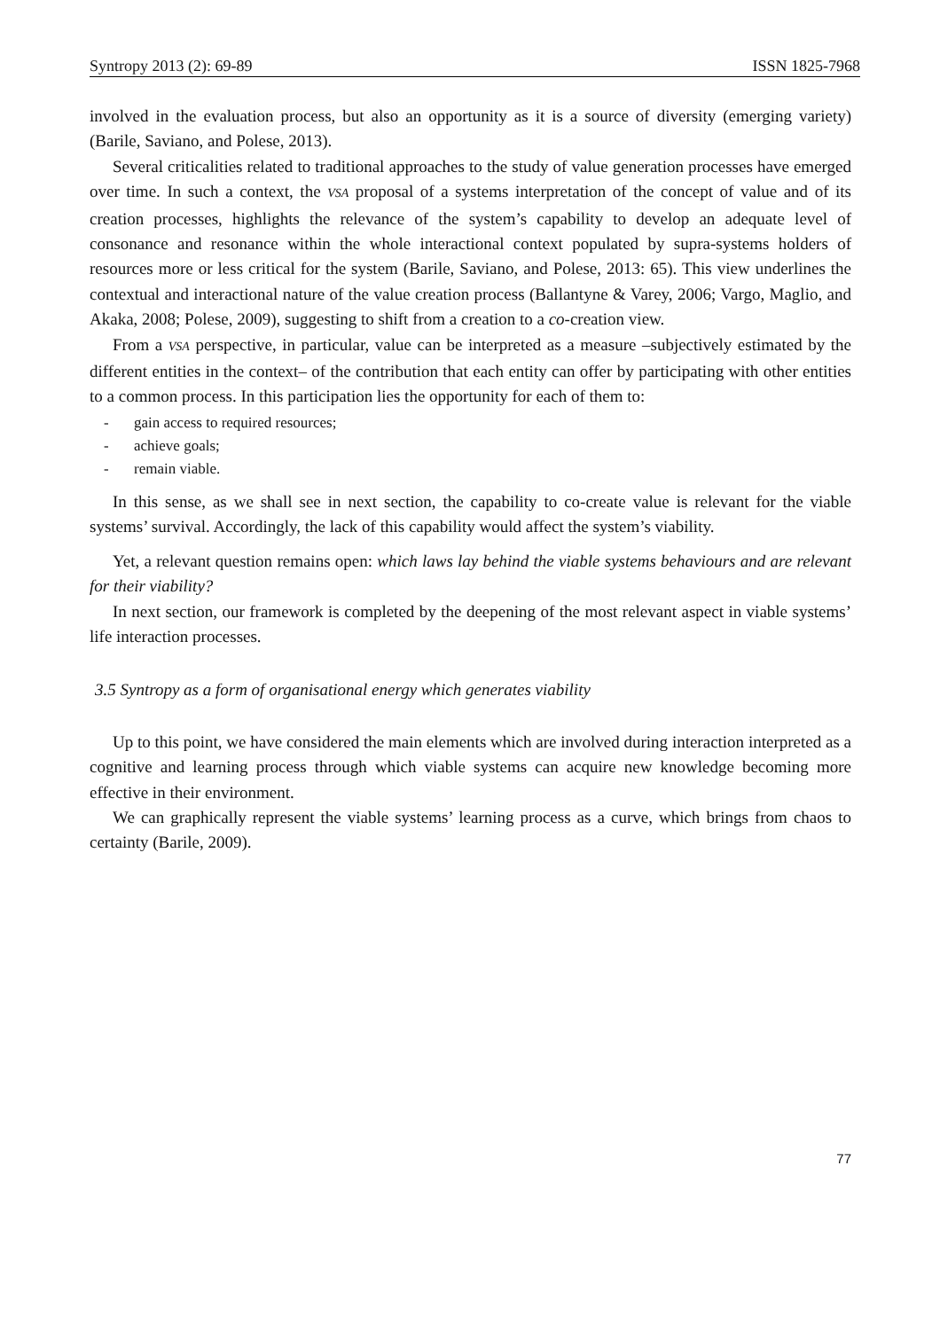Syntropy 2013 (2): 69-89 ISSN 1825-7968
involved in the evaluation process, but also an opportunity as it is a source of diversity (emerging variety) (Barile, Saviano, and Polese, 2013).
Several criticalities related to traditional approaches to the study of value generation processes have emerged over time. In such a context, the VSA proposal of a systems interpretation of the concept of value and of its creation processes, highlights the relevance of the system’s capability to develop an adequate level of consonance and resonance within the whole interactional context populated by supra-systems holders of resources more or less critical for the system (Barile, Saviano, and Polese, 2013: 65). This view underlines the contextual and interactional nature of the value creation process (Ballantyne & Varey, 2006; Vargo, Maglio, and Akaka, 2008; Polese, 2009), suggesting to shift from a creation to a co-creation view.
From a VSA perspective, in particular, value can be interpreted as a measure –subjectively estimated by the different entities in the context– of the contribution that each entity can offer by participating with other entities to a common process. In this participation lies the opportunity for each of them to:
- gain access to required resources;
- achieve goals;
- remain viable.
In this sense, as we shall see in next section, the capability to co-create value is relevant for the viable systems’ survival. Accordingly, the lack of this capability would affect the system’s viability.
Yet, a relevant question remains open: which laws lay behind the viable systems behaviours and are relevant for their viability?
In next section, our framework is completed by the deepening of the most relevant aspect in viable systems’ life interaction processes.
3.5 Syntropy as a form of organisational energy which generates viability
Up to this point, we have considered the main elements which are involved during interaction interpreted as a cognitive and learning process through which viable systems can acquire new knowledge becoming more effective in their environment.
We can graphically represent the viable systems’ learning process as a curve, which brings from chaos to certainty (Barile, 2009).
77